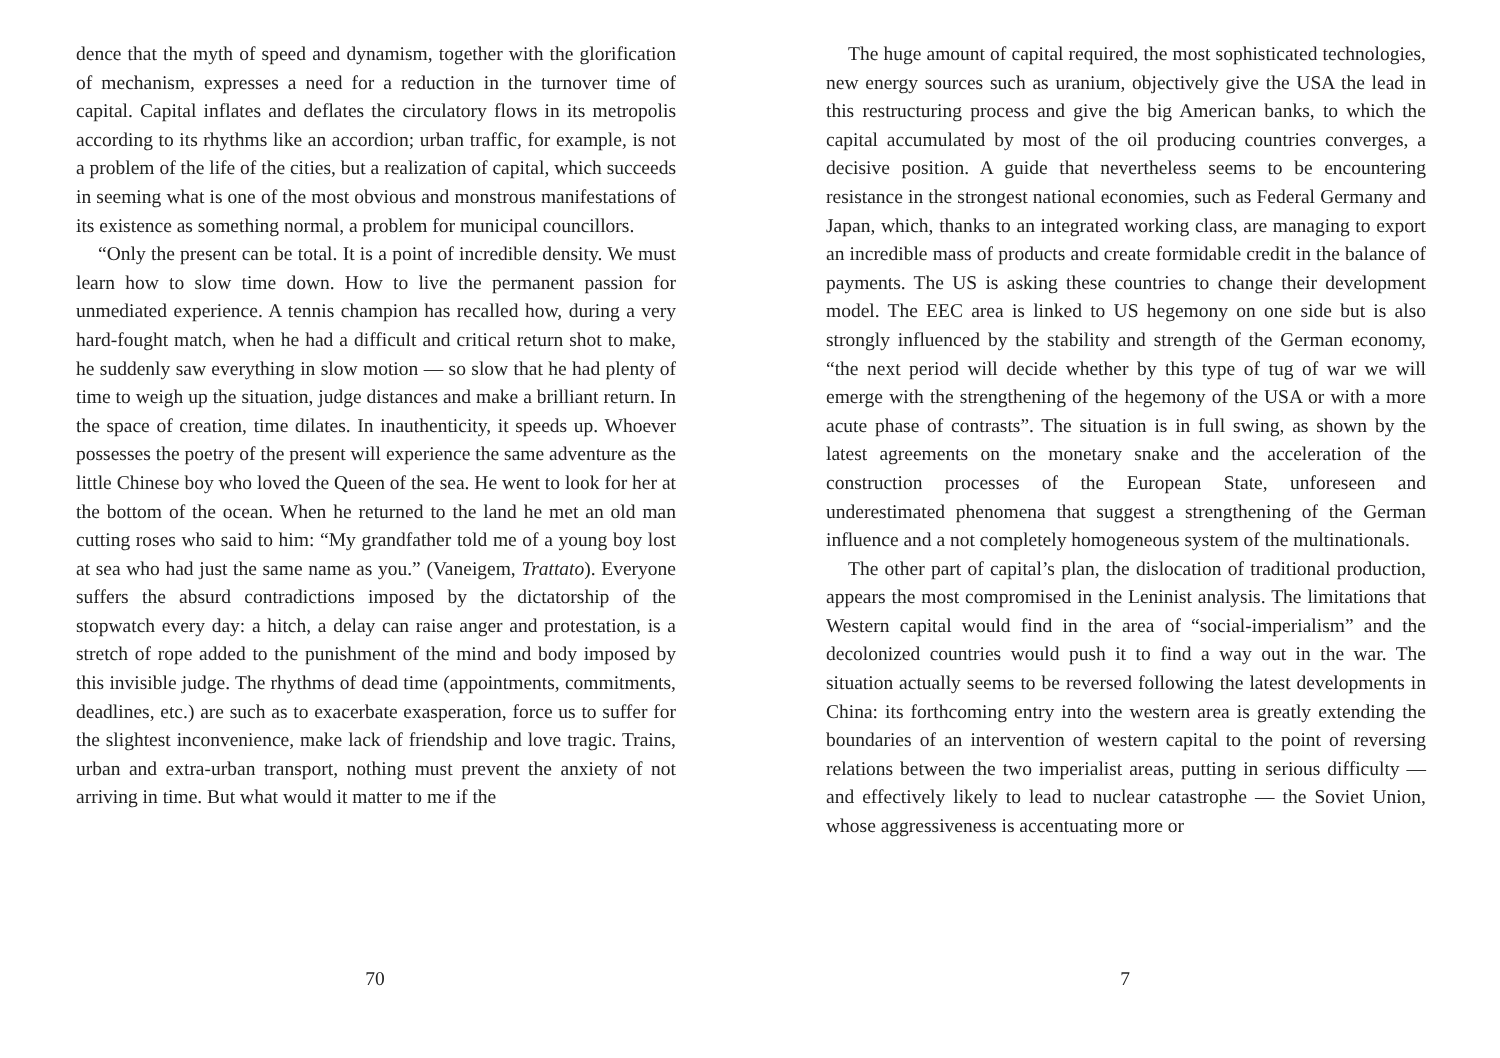dence that the myth of speed and dynamism, together with the glorification of mechanism, expresses a need for a reduction in the turnover time of capital. Capital inflates and deflates the circulatory flows in its metropolis according to its rhythms like an accordion; urban traffic, for example, is not a problem of the life of the cities, but a realization of capital, which succeeds in seeming what is one of the most obvious and monstrous manifestations of its existence as something normal, a problem for municipal councillors.
“Only the present can be total. It is a point of incredible density. We must learn how to slow time down. How to live the permanent passion for unmediated experience. A tennis champion has recalled how, during a very hard-fought match, when he had a difficult and critical return shot to make, he suddenly saw everything in slow motion — so slow that he had plenty of time to weigh up the situation, judge distances and make a brilliant return. In the space of creation, time dilates. In inauthenticity, it speeds up. Whoever possesses the poetry of the present will experience the same adventure as the little Chinese boy who loved the Queen of the sea. He went to look for her at the bottom of the ocean. When he returned to the land he met an old man cutting roses who said to him: “My grandfather told me of a young boy lost at sea who had just the same name as you.” (Vaneigem, Trattato). Everyone suffers the absurd contradictions imposed by the dictatorship of the stopwatch every day: a hitch, a delay can raise anger and protestation, is a stretch of rope added to the punishment of the mind and body imposed by this invisible judge. The rhythms of dead time (appointments, commitments, deadlines, etc.) are such as to exacerbate exasperation, force us to suffer for the slightest inconvenience, make lack of friendship and love tragic. Trains, urban and extra-urban transport, nothing must prevent the anxiety of not arriving in time. But what would it matter to me if the
70
The huge amount of capital required, the most sophisticated technologies, new energy sources such as uranium, objectively give the USA the lead in this restructuring process and give the big American banks, to which the capital accumulated by most of the oil producing countries converges, a decisive position. A guide that nevertheless seems to be encountering resistance in the strongest national economies, such as Federal Germany and Japan, which, thanks to an integrated working class, are managing to export an incredible mass of products and create formidable credit in the balance of payments. The US is asking these countries to change their development model. The EEC area is linked to US hegemony on one side but is also strongly influenced by the stability and strength of the German economy, “the next period will decide whether by this type of tug of war we will emerge with the strengthening of the hegemony of the USA or with a more acute phase of contrasts”. The situation is in full swing, as shown by the latest agreements on the monetary snake and the acceleration of the construction processes of the European State, unforeseen and underestimated phenomena that suggest a strengthening of the German influence and a not completely homogeneous system of the multinationals.
The other part of capital’s plan, the dislocation of traditional production, appears the most compromised in the Leninist analysis. The limitations that Western capital would find in the area of “social-imperialism” and the decolonized countries would push it to find a way out in the war. The situation actually seems to be reversed following the latest developments in China: its forthcoming entry into the western area is greatly extending the boundaries of an intervention of western capital to the point of reversing relations between the two imperialist areas, putting in serious difficulty — and effectively likely to lead to nuclear catastrophe — the Soviet Union, whose aggressiveness is accentuating more or
7